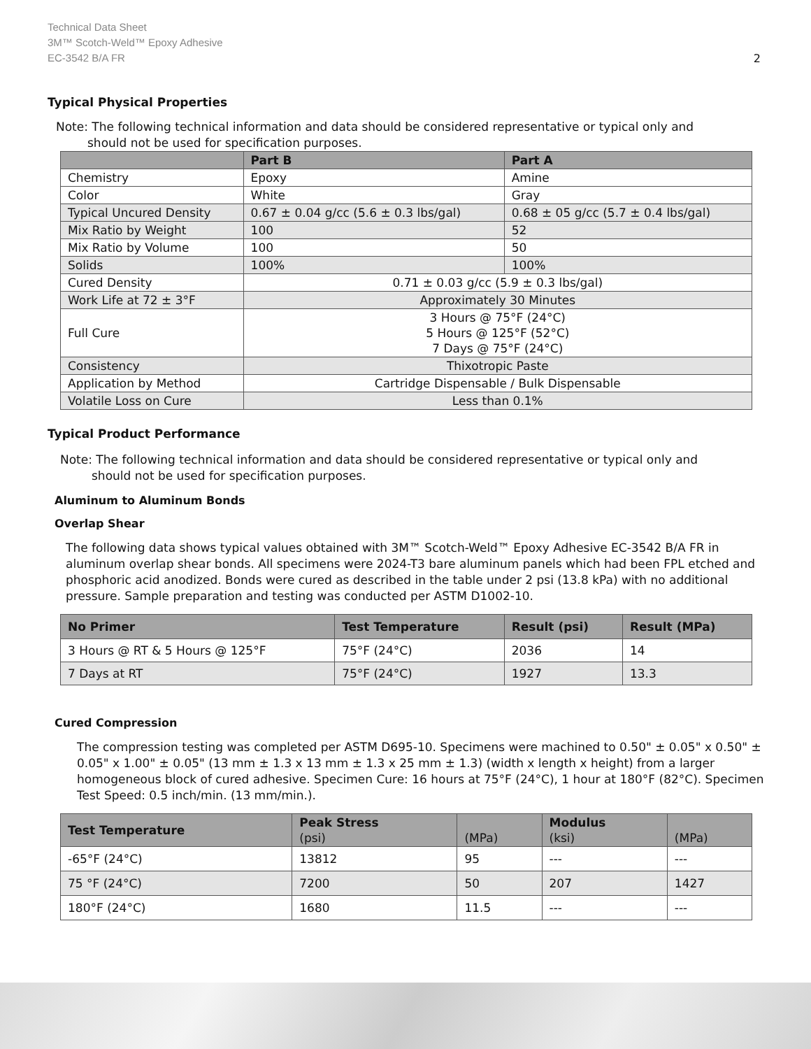Technical Data Sheet
3M™ Scotch-Weld™ Epoxy Adhesive
EC-3542 B/A FR
2
Typical Physical Properties
Note: The following technical information and data should be considered representative or typical only and
should not be used for specification purposes.
| | Part B | Part A |
| --- | --- | --- |
| Chemistry | Epoxy | Amine |
| Color | White | Gray |
| Typical Uncured Density | 0.67 ± 0.04 g/cc (5.6 ± 0.3 lbs/gal) | 0.68 ± 05 g/cc (5.7 ± 0.4 lbs/gal) |
| Mix Ratio by Weight | 100 | 52 |
| Mix Ratio by Volume | 100 | 50 |
| Solids | 100% | 100% |
| Cured Density | 0.71 ± 0.03 g/cc (5.9 ± 0.3 lbs/gal) | |
| Work Life at 72 ± 3°F | Approximately 30 Minutes | |
| Full Cure | 3 Hours @ 75°F (24°C) 5 Hours @ 125°F (52°C) 7 Days @ 75°F (24°C) | |
| Consistency | Thixotropic Paste | |
| Application by Method | Cartridge Dispensable / Bulk Dispensable | |
| Volatile Loss on Cure | Less than 0.1% | |
Typical Product Performance
Note: The following technical information and data should be considered representative or typical only and
should not be used for specification purposes.
Aluminum to Aluminum Bonds
Overlap Shear
The following data shows typical values obtained with 3M™ Scotch-Weld™ Epoxy Adhesive EC-3542 B/A FR in aluminum overlap shear bonds. All specimens were 2024-T3 bare aluminum panels which had been FPL etched and phosphoric acid anodized. Bonds were cured as described in the table under 2 psi (13.8 kPa) with no additional pressure. Sample preparation and testing was conducted per ASTM D1002-10.
| No Primer | Test Temperature | Result (psi) | Result (MPa) |
| --- | --- | --- | --- |
| 3 Hours @ RT & 5 Hours @ 125°F | 75°F (24°C) | 2036 | 14 |
| 7 Days at RT | 75°F (24°C) | 1927 | 13.3 |
Cured Compression
The compression testing was completed per ASTM D695-10. Specimens were machined to 0.50" ± 0.05" x 0.50" ± 0.05" x 1.00" ± 0.05" (13 mm ± 1.3 x 13 mm ± 1.3 x 25 mm ± 1.3) (width x length x height) from a larger homogeneous block of cured adhesive. Specimen Cure: 16 hours at 75°F (24°C), 1 hour at 180°F (82°C). Specimen Test Speed: 0.5 inch/min. (13 mm/min.).
| Test Temperature | Peak Stress (psi) | (MPa) | Modulus (ksi) | (MPa) |
| --- | --- | --- | --- | --- |
| -65°F (24°C) | 13812 | 95 | --- | --- |
| 75 °F (24°C) | 7200 | 50 | 207 | 1427 |
| 180°F (24°C) | 1680 | 11.5 | --- | --- |